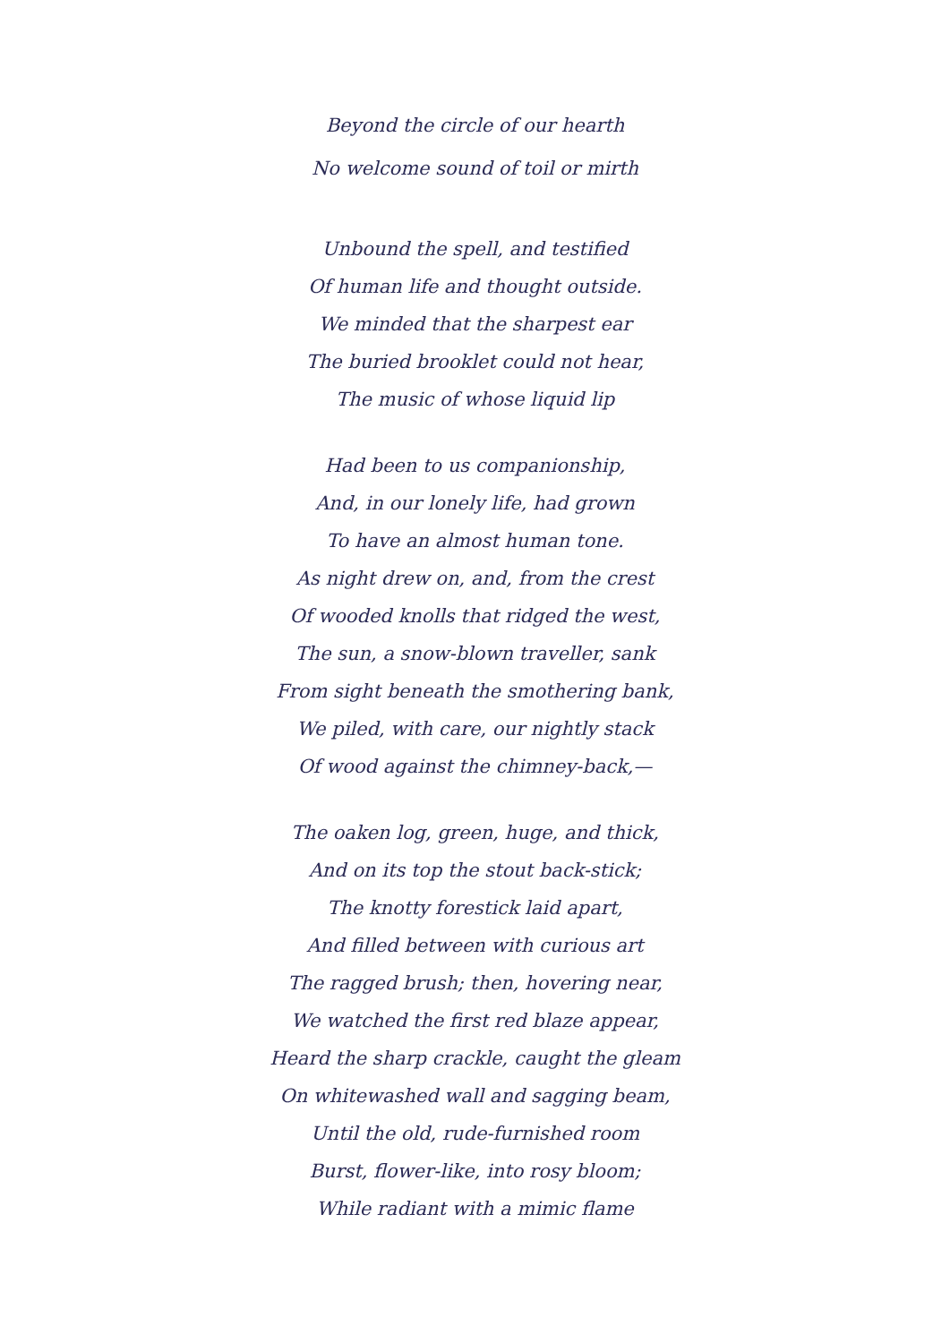Beyond the circle of our hearth
No welcome sound of toil or mirth
Unbound the spell, and testified
Of human life and thought outside.
We minded that the sharpest ear
The buried brooklet could not hear,
The music of whose liquid lip
Had been to us companionship,
And, in our lonely life, had grown
To have an almost human tone.
As night drew on, and, from the crest
Of wooded knolls that ridged the west,
The sun, a snow-blown traveller, sank
From sight beneath the smothering bank,
We piled, with care, our nightly stack
Of wood against the chimney-back,—
The oaken log, green, huge, and thick,
And on its top the stout back-stick;
The knotty forestick laid apart,
And filled between with curious art
The ragged brush; then, hovering near,
We watched the first red blaze appear,
Heard the sharp crackle, caught the gleam
On whitewashed wall and sagging beam,
Until the old, rude-furnished room
Burst, flower-like, into rosy bloom;
While radiant with a mimic flame